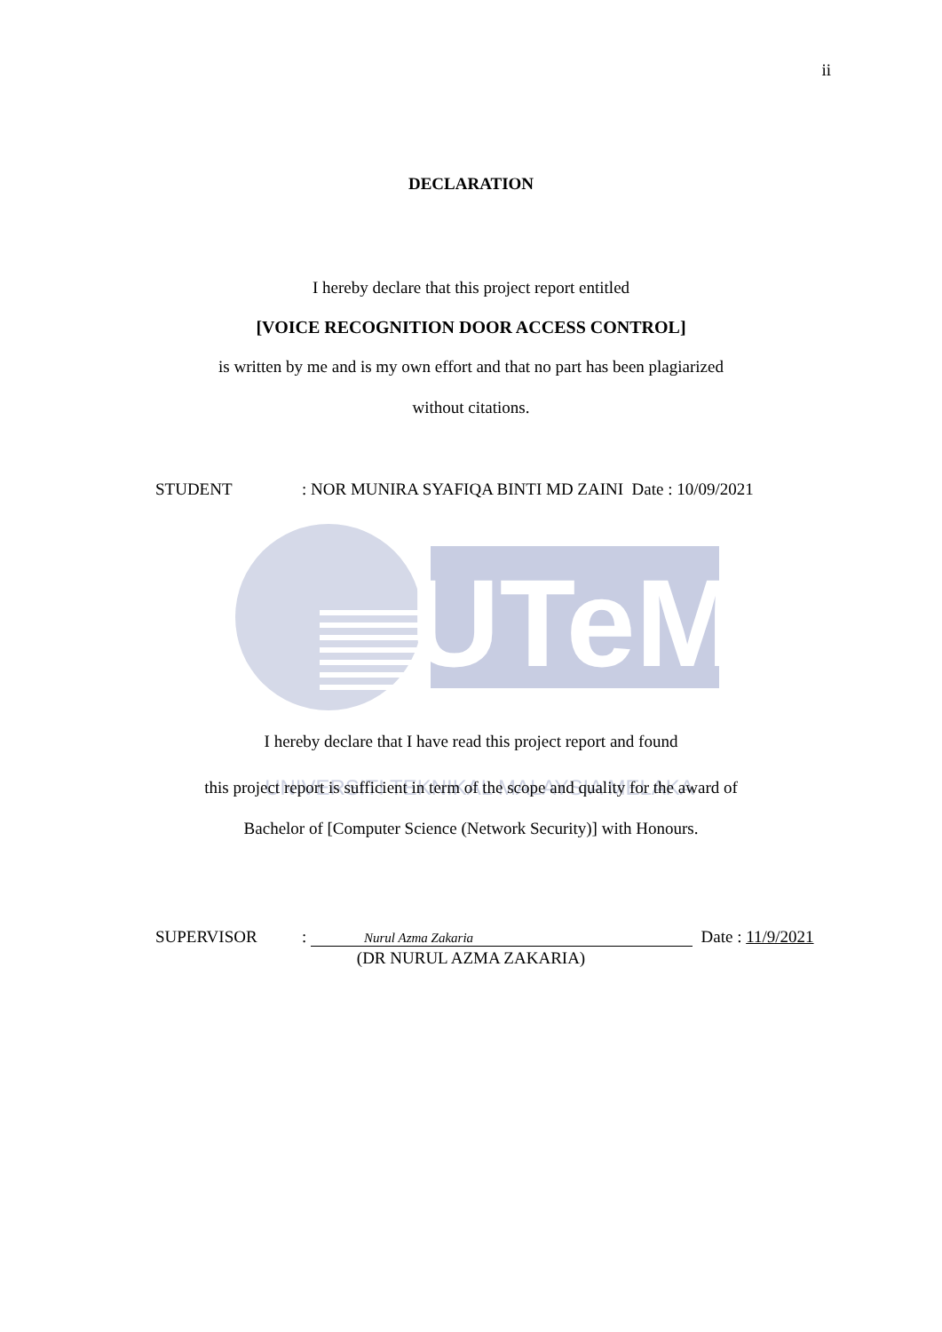UTeM
UNIVERSITI TEKNIKAL MALAYSIA MELAKA
ii
DECLARATION
I hereby declare that this project report entitled
[VOICE RECOGNITION DOOR ACCESS CONTROL]
is written by me and is my own effort and that no part has been plagiarized
without citations.
STUDENT: NOR MUNIRA SYAFIQA BINTI MD ZAINI Date : 10/09/2021
I hereby declare that I have read this project report and found
this project report is sufficient in term of the scope and quality for the award of
Bachelor of [Computer Science (Network Security)] with Honours.
SUPERVISOR: Nurul Azma Zakaria Date : 11/9/2021
(DR NURUL AZMA ZAKARIA)